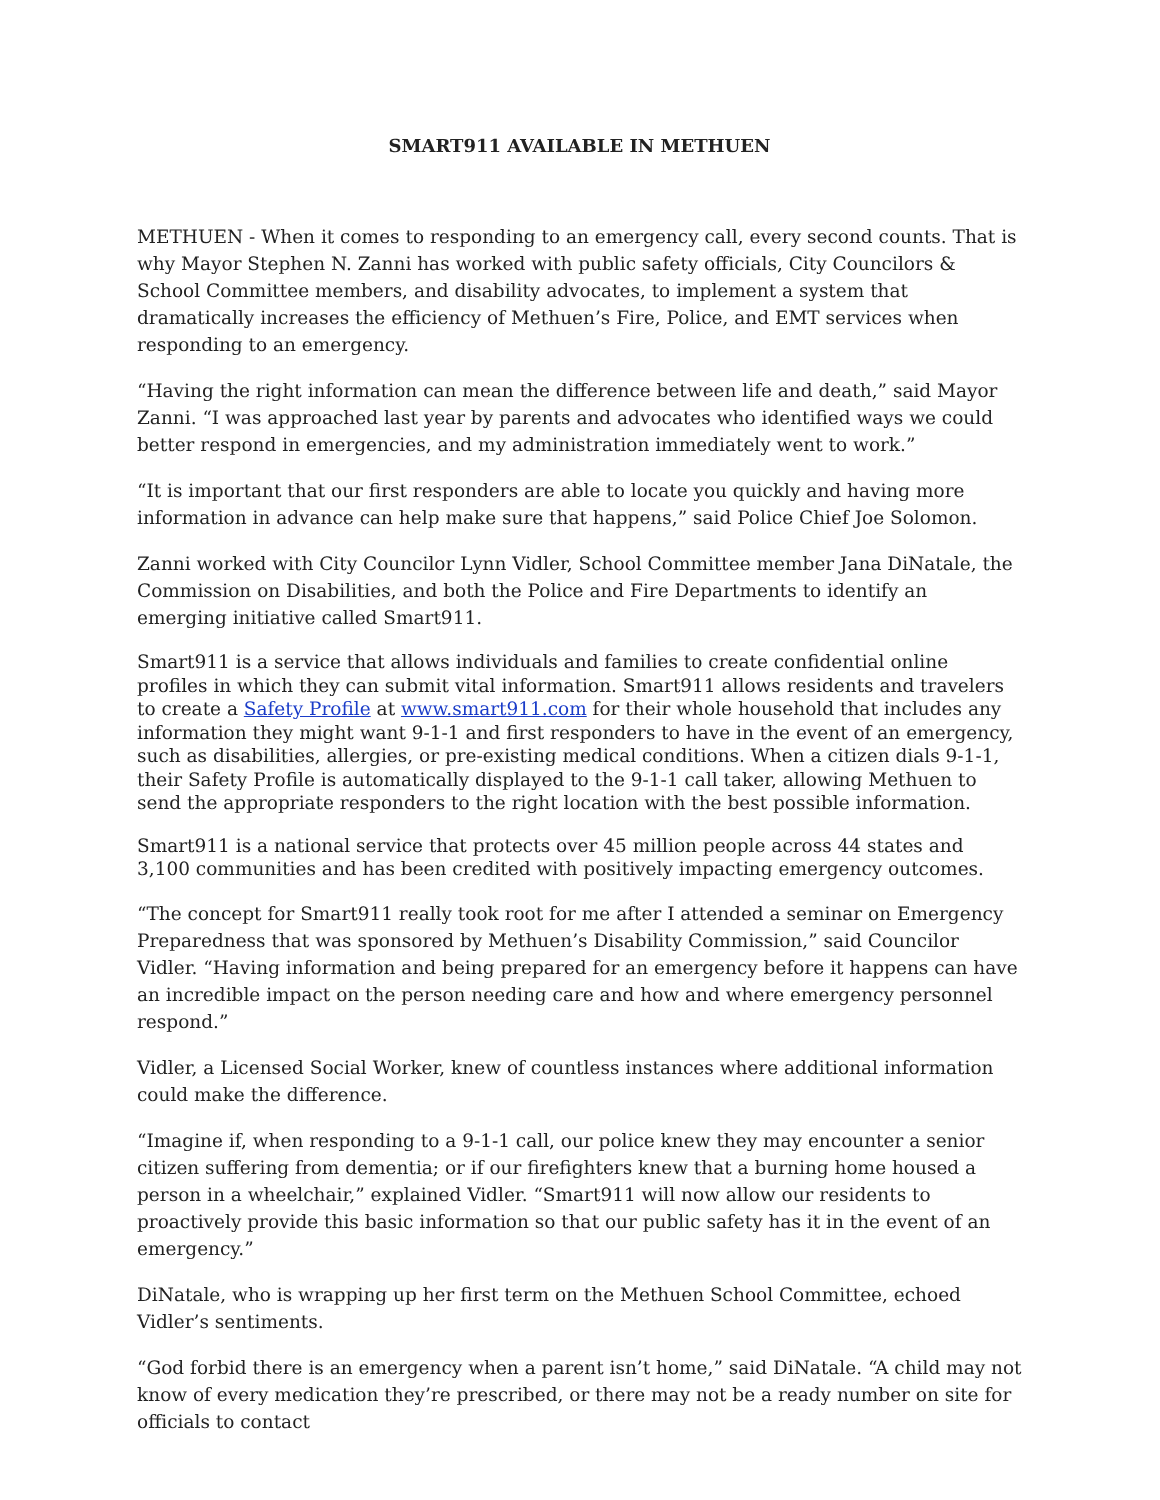SMART911 AVAILABLE IN METHUEN
METHUEN - When it comes to responding to an emergency call, every second counts. That is why Mayor Stephen N. Zanni has worked with public safety officials, City Councilors & School Committee members, and disability advocates, to implement a system that dramatically increases the efficiency of Methuen’s Fire, Police, and EMT services when responding to an emergency.
“Having the right information can mean the difference between life and death,” said Mayor Zanni. “I was approached last year by parents and advocates who identified ways we could better respond in emergencies, and my administration immediately went to work.”
“It is important that our first responders are able to locate you quickly and having more information in advance can help make sure that happens,” said Police Chief Joe Solomon.
Zanni worked with City Councilor Lynn Vidler, School Committee member Jana DiNatale, the Commission on Disabilities, and both the Police and Fire Departments to identify an emerging initiative called Smart911.
Smart911 is a service that allows individuals and families to create confidential online profiles in which they can submit vital information. Smart911 allows residents and travelers to create a Safety Profile at www.smart911.com for their whole household that includes any information they might want 9-1-1 and first responders to have in the event of an emergency, such as disabilities, allergies, or pre-existing medical conditions. When a citizen dials 9-1-1, their Safety Profile is automatically displayed to the 9-1-1 call taker, allowing Methuen to send the appropriate responders to the right location with the best possible information.
Smart911 is a national service that protects over 45 million people across 44 states and 3,100 communities and has been credited with positively impacting emergency outcomes.
“The concept for Smart911 really took root for me after I attended a seminar on Emergency Preparedness that was sponsored by Methuen’s Disability Commission,” said Councilor Vidler. “Having information and being prepared for an emergency before it happens can have an incredible impact on the person needing care and how and where emergency personnel respond.”
Vidler, a Licensed Social Worker, knew of countless instances where additional information could make the difference.
“Imagine if, when responding to a 9-1-1 call, our police knew they may encounter a senior citizen suffering from dementia; or if our firefighters knew that a burning home housed a person in a wheelchair,” explained Vidler. “Smart911 will now allow our residents to proactively provide this basic information so that our public safety has it in the event of an emergency.”
DiNatale, who is wrapping up her first term on the Methuen School Committee, echoed Vidler’s sentiments.
“God forbid there is an emergency when a parent isn’t home,” said DiNatale. “A child may not know of every medication they’re prescribed, or there may not be a ready number on site for officials to contact